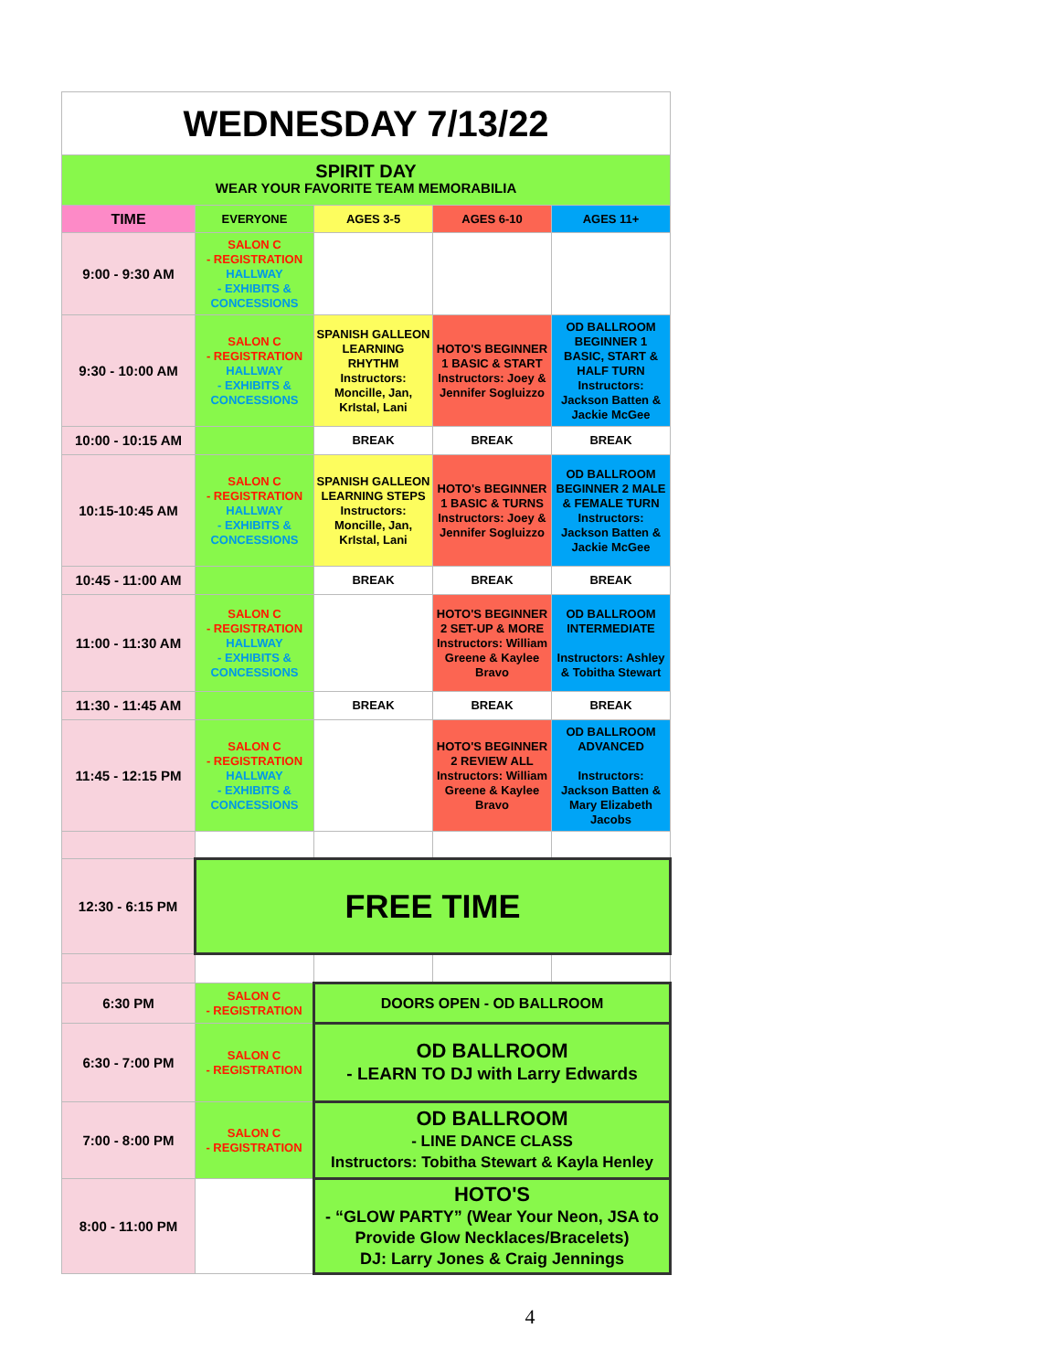| WEDNESDAY 7/13/22 | | | | |
| SPIRIT DAY WEAR YOUR FAVORITE TEAM MEMORABILIA | | | | |
| TIME | EVERYONE | AGES 3-5 | AGES 6-10 | AGES 11+ |
| 9:00 - 9:30 AM | SALON C - REGISTRATION HALLWAY - EXHIBITS & CONCESSIONS | | | |
| 9:30 - 10:00 AM | SALON C - REGISTRATION HALLWAY - EXHIBITS & CONCESSIONS | SPANISH GALLEON LEARNING RHYTHM Instructors: Moncille, Jan, KrIstal, Lani | HOTO'S BEGINNER 1 BASIC & START Instructors: Joey & Jennifer Sogluizzo | OD BALLROOM BEGINNER 1 BASIC, START & HALF TURN Instructors: Jackson Batten & Jackie McGee |
| 10:00 - 10:15 AM | | BREAK | BREAK | BREAK |
| 10:15-10:45 AM | SALON C - REGISTRATION HALLWAY - EXHIBITS & CONCESSIONS | SPANISH GALLEON LEARNING STEPS Instructors: Moncille, Jan, KrIstal, Lani | HOTO's BEGINNER 1 BASIC & TURNS Instructors: Joey & Jennifer Sogluizzo | OD BALLROOM BEGINNER 2 MALE & FEMALE TURN Instructors: Jackson Batten & Jackie McGee |
| 10:45 - 11:00 AM | | BREAK | BREAK | BREAK |
| 11:00 - 11:30 AM | SALON C - REGISTRATION HALLWAY - EXHIBITS & CONCESSIONS | | HOTO'S BEGINNER 2 SET-UP & MORE Instructors: William Greene & Kaylee Bravo | OD BALLROOM INTERMEDIATE Instructors: Ashley & Tobitha Stewart |
| 11:30 - 11:45 AM | | BREAK | BREAK | BREAK |
| 11:45 - 12:15 PM | SALON C - REGISTRATION HALLWAY - EXHIBITS & CONCESSIONS | | HOTO'S BEGINNER 2 REVIEW ALL Instructors: William Greene & Kaylee Bravo | OD BALLROOM ADVANCED Instructors: Jackson Batten & Mary Elizabeth Jacobs |
| 12:30 - 6:15 PM | FREE TIME | | | |
| 6:30 PM | SALON C - REGISTRATION | DOORS OPEN - OD BALLROOM | | |
| 6:30 - 7:00 PM | SALON C - REGISTRATION | OD BALLROOM - LEARN TO DJ with Larry Edwards | | |
| 7:00 - 8:00 PM | SALON C - REGISTRATION | OD BALLROOM - LINE DANCE CLASS Instructors: Tobitha Stewart & Kayla Henley | | |
| 8:00 - 11:00 PM | | HOTO'S - “GLOW PARTY” (Wear Your Neon, JSA to Provide Glow Necklaces/Bracelets) DJ: Larry Jones & Craig Jennings | | |
4